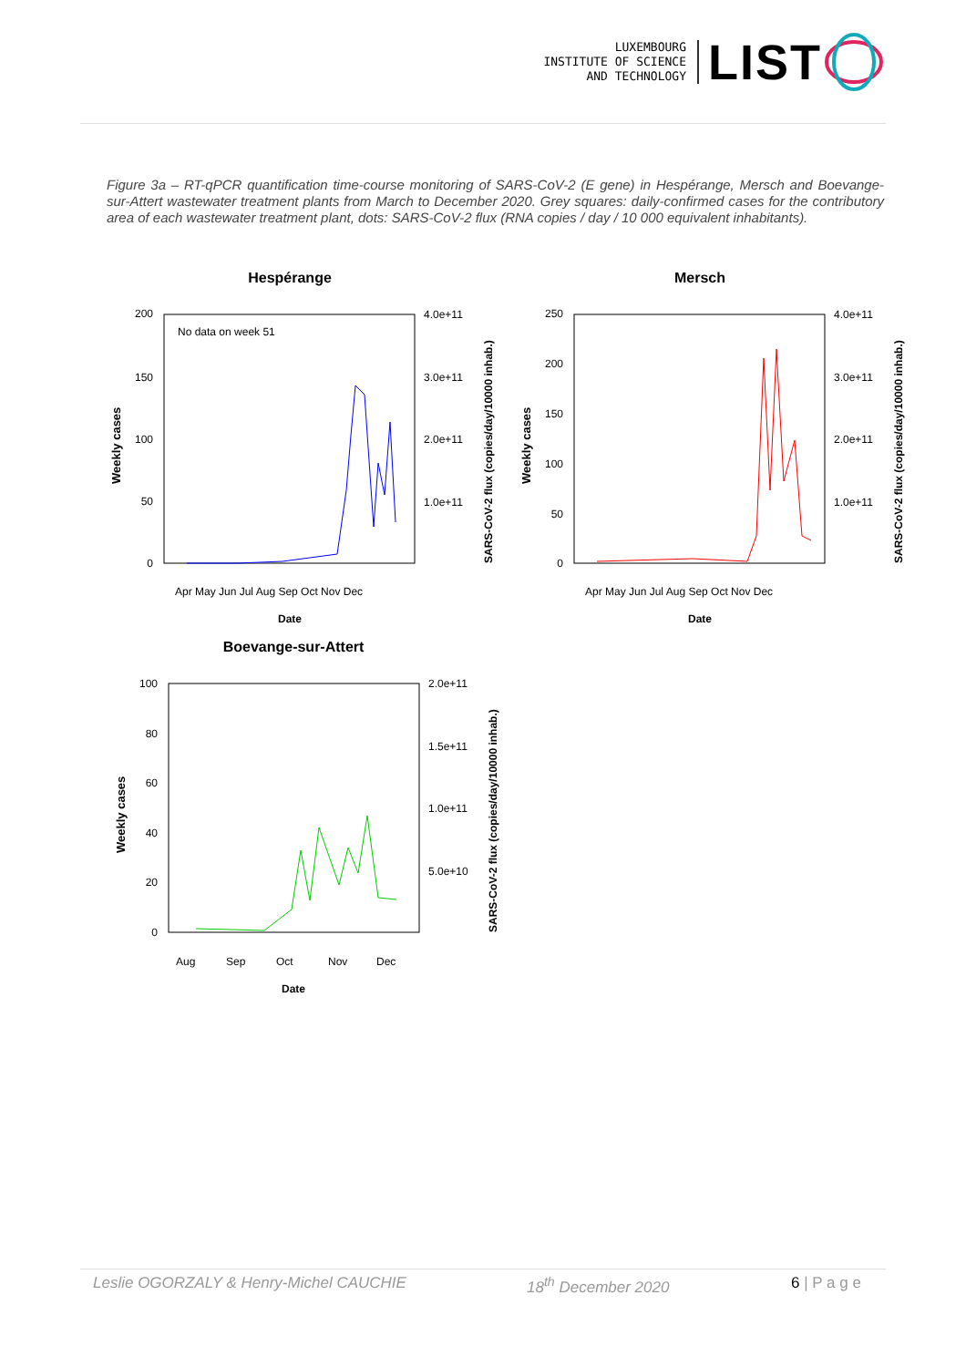LUXEMBOURG
INSTITUTE OF SCIENCE
AND TECHNOLOGY
LIST
Figure 3a – RT-qPCR quantification time-course monitoring of SARS-CoV-2 (E gene) in Hespérange, Mersch and Boevange-sur-Attert wastewater treatment plants from March to December 2020. Grey squares: daily-confirmed cases for the contributory area of each wastewater treatment plant, dots: SARS-CoV-2 flux (RNA copies / day / 10 000 equivalent inhabitants).
Hespérange
No data on week 51
200
150
100
50
0
4.0e+11
3.0e+11
2.0e+11
1.0e+11
Apr May Jun Jul Aug Sep Oct Nov Dec
Date
Weekly cases
SARS-CoV-2 flux (copies/day/10000 inhab.)
Mersch
250
200
150
100
50
0
4.0e+11
3.0e+11
2.0e+11
1.0e+11
Apr May Jun Jul Aug Sep Oct Nov Dec
Date
Weekly cases
SARS-CoV-2 flux (copies/day/10000 inhab.)
Boevange-sur-Attert
100
80
60
40
20
0
2.0e+11
1.5e+11
1.0e+11
5.0e+10
Aug
Sep
Oct
Nov
Dec
Date
Weekly cases
SARS-CoV-2 flux (copies/day/10000 inhab.)
Leslie OGORZALY & Henry-Michel CAUCHIE 18<sup>th</sup> December 2020 6 | P a g e